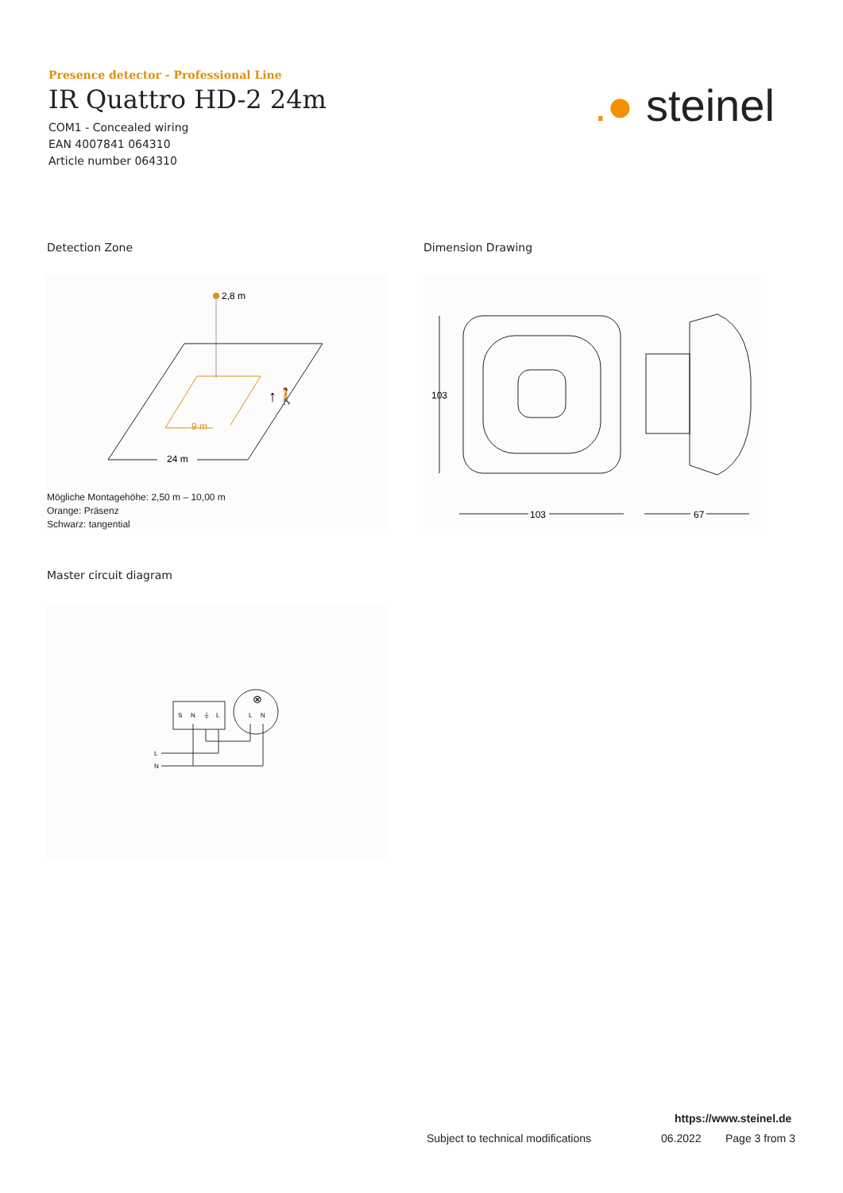Presence detector - Professional Line
IR Quattro HD-2 24m
COM1 - Concealed wiring
EAN 4007841 064310
Article number 064310
.● steinel
Detection Zone Dimension Drawing
2,8 m
9 m
24 m
↑🚶
Mögliche Montagehöhe: 2,50 m – 10,00 m
Orange: Präsenz
Schwarz: tangential
103
103
67
Master circuit diagram
S
N
⏚
L
L
N
⊗
L
N
https://www.steinel.de
Subject to technical modifications
06.2022 Page 3 from 3